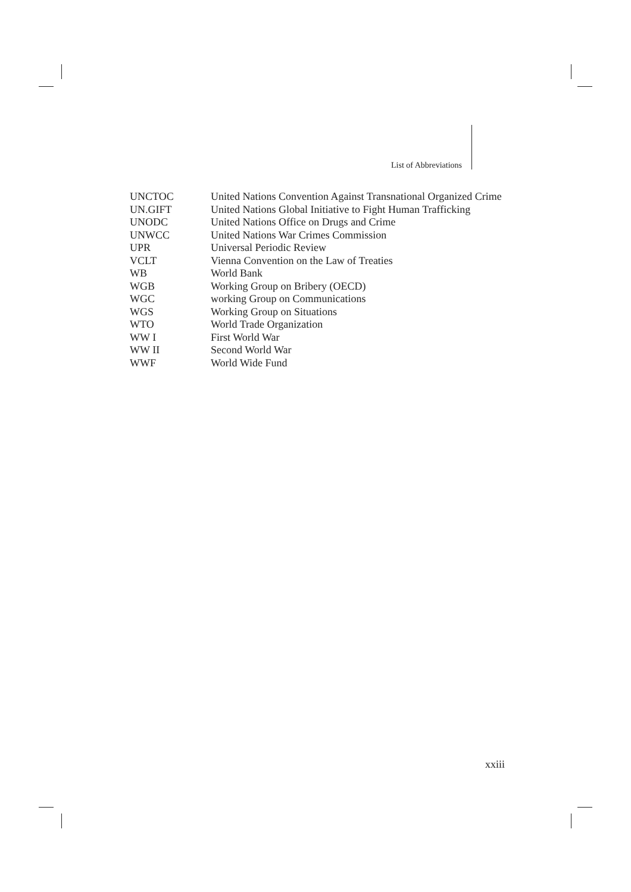List of Abbreviations
| UNCTOC | United Nations Convention Against Transnational Organized Crime |
| UN.GIFT | United Nations Global Initiative to Fight Human Trafficking |
| UNODC | United Nations Office on Drugs and Crime |
| UNWCC | United Nations War Crimes Commission |
| UPR | Universal Periodic Review |
| VCLT | Vienna Convention on the Law of Treaties |
| WB | World Bank |
| WGB | Working Group on Bribery (OECD) |
| WGC | working Group on Communications |
| WGS | Working Group on Situations |
| WTO | World Trade Organization |
| WW I | First World War |
| WW II | Second World War |
| WWF | World Wide Fund |
xxiii